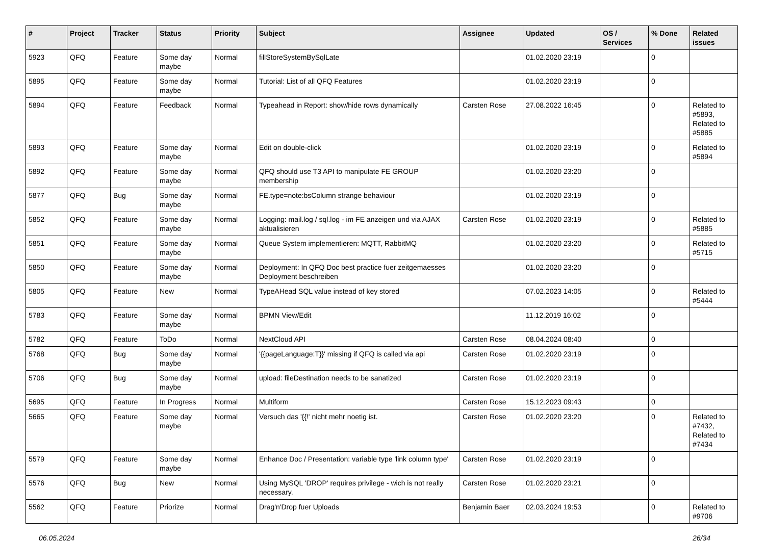| # | Project | Tracker | Status | Priority | Subject | Assignee | Updated | OS / Services | % Done | Related issues |
| --- | --- | --- | --- | --- | --- | --- | --- | --- | --- | --- |
| 5923 | QFQ | Feature | Some day maybe | Normal | fillStoreSystemBySqlLate | | 01.02.2020 23:19 | | 0 | |
| 5895 | QFQ | Feature | Some day maybe | Normal | Tutorial: List of all QFQ Features | | 01.02.2020 23:19 | | 0 | |
| 5894 | QFQ | Feature | Feedback | Normal | Typeahead in Report: show/hide rows dynamically | Carsten Rose | 27.08.2022 16:45 | | 0 | Related to #5893, Related to #5885 |
| 5893 | QFQ | Feature | Some day maybe | Normal | Edit on double-click | | 01.02.2020 23:19 | | 0 | Related to #5894 |
| 5892 | QFQ | Feature | Some day maybe | Normal | QFQ should use T3 API to manipulate FE GROUP membership | | 01.02.2020 23:20 | | 0 | |
| 5877 | QFQ | Bug | Some day maybe | Normal | FE.type=note:bsColumn strange behaviour | | 01.02.2020 23:19 | | 0 | |
| 5852 | QFQ | Feature | Some day maybe | Normal | Logging: mail.log / sql.log - im FE anzeigen und via AJAX aktualisieren | Carsten Rose | 01.02.2020 23:19 | | 0 | Related to #5885 |
| 5851 | QFQ | Feature | Some day maybe | Normal | Queue System implementieren: MQTT, RabbitMQ | | 01.02.2020 23:20 | | 0 | Related to #5715 |
| 5850 | QFQ | Feature | Some day maybe | Normal | Deployment: In QFQ Doc best practice fuer zeitgemaesses Deployment beschreiben | | 01.02.2020 23:20 | | 0 | |
| 5805 | QFQ | Feature | New | Normal | TypeAHead SQL value instead of key stored | | 07.02.2023 14:05 | | 0 | Related to #5444 |
| 5783 | QFQ | Feature | Some day maybe | Normal | BPMN View/Edit | | 11.12.2019 16:02 | | 0 | |
| 5782 | QFQ | Feature | ToDo | Normal | NextCloud API | Carsten Rose | 08.04.2024 08:40 | | 0 | |
| 5768 | QFQ | Bug | Some day maybe | Normal | '{{pageLanguage:T}}' missing if QFQ is called via api | Carsten Rose | 01.02.2020 23:19 | | 0 | |
| 5706 | QFQ | Bug | Some day maybe | Normal | upload: fileDestination needs to be sanatized | Carsten Rose | 01.02.2020 23:19 | | 0 | |
| 5695 | QFQ | Feature | In Progress | Normal | Multiform | Carsten Rose | 15.12.2023 09:43 | | 0 | |
| 5665 | QFQ | Feature | Some day maybe | Normal | Versuch das '{{!' nicht mehr noetig ist. | Carsten Rose | 01.02.2020 23:20 | | 0 | Related to #7432, Related to #7434 |
| 5579 | QFQ | Feature | Some day maybe | Normal | Enhance Doc / Presentation: variable type 'link column type' | Carsten Rose | 01.02.2020 23:19 | | 0 | |
| 5576 | QFQ | Bug | New | Normal | Using MySQL 'DROP' requires privilege - wich is not really necessary. | Carsten Rose | 01.02.2020 23:21 | | 0 | |
| 5562 | QFQ | Feature | Priorize | Normal | Drag'n'Drop fuer Uploads | Benjamin Baer | 02.03.2024 19:53 | | 0 | Related to #9706 |
06.05.2024 26/34